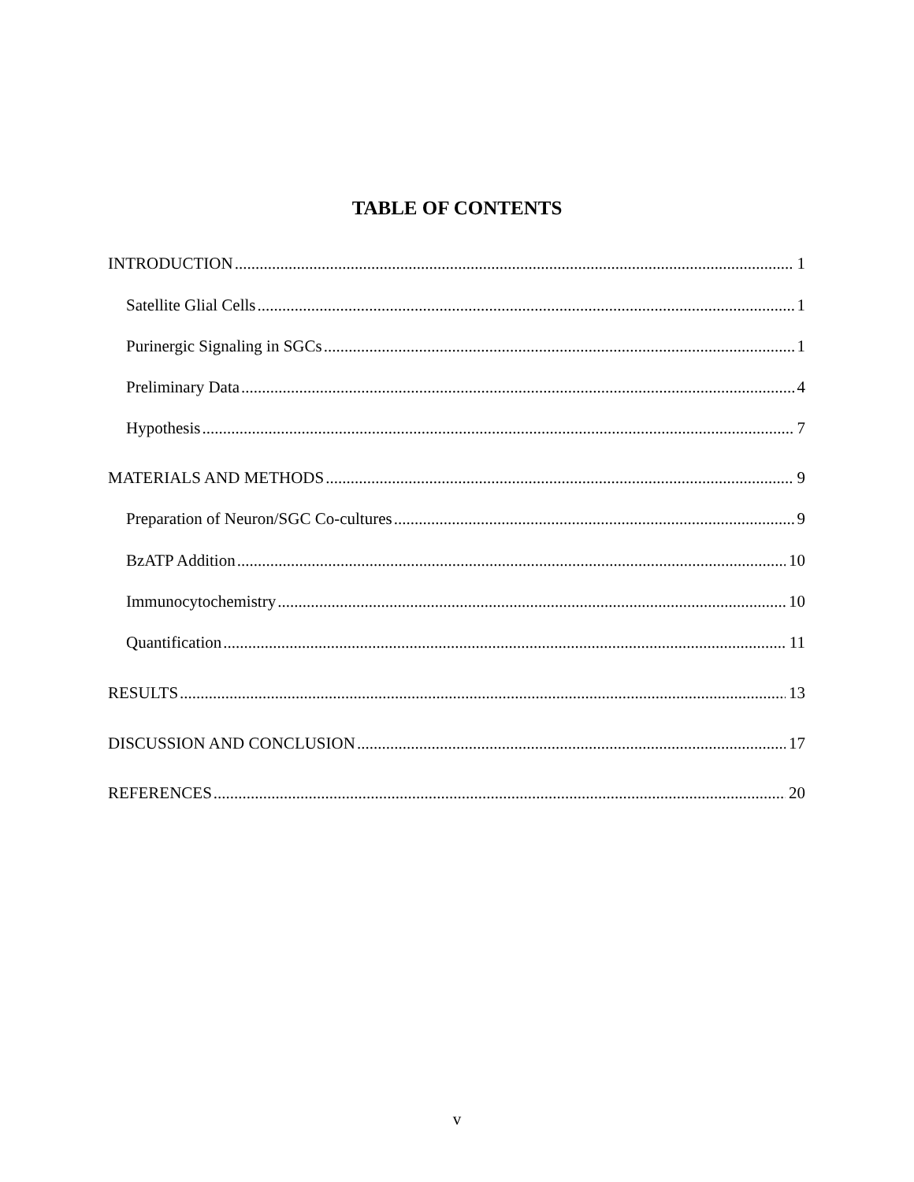TABLE OF CONTENTS
INTRODUCTION 1
Satellite Glial Cells 1
Purinergic Signaling in SGCs 1
Preliminary Data 4
Hypothesis 7
MATERIALS AND METHODS 9
Preparation of Neuron/SGC Co-cultures 9
BzATP Addition 10
Immunocytochemistry 10
Quantification 11
RESULTS 13
DISCUSSION AND CONCLUSION 17
REFERENCES 20
v